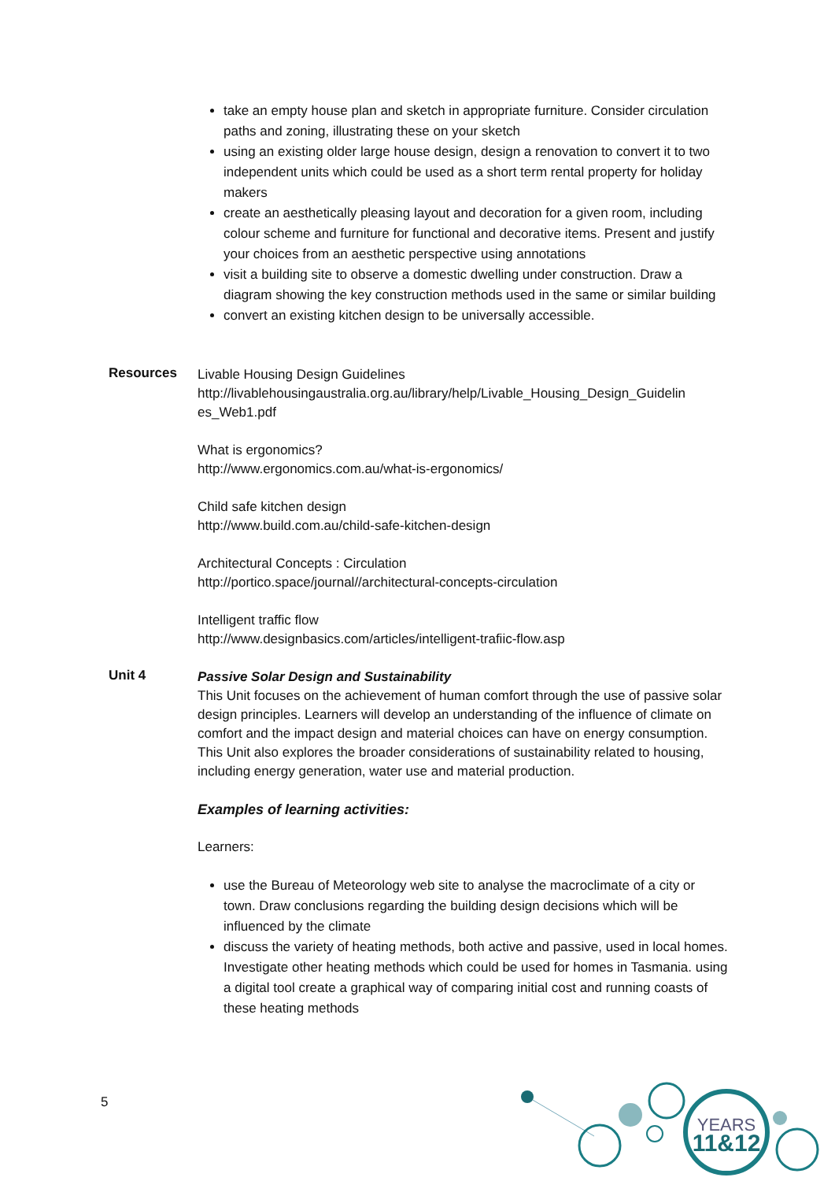take an empty house plan and sketch in appropriate furniture. Consider circulation paths and zoning, illustrating these on your sketch
using an existing older large house design, design a renovation to convert it to two independent units which could be used as a short term rental property for holiday makers
create an aesthetically pleasing layout and decoration for a given room, including colour scheme and furniture for functional and decorative items. Present and justify your choices from an aesthetic perspective using annotations
visit a building site to observe a domestic dwelling under construction. Draw a diagram showing the key construction methods used in the same or similar building
convert an existing kitchen design to be universally accessible.
Resources
Livable Housing Design Guidelines
http://livablehousingaustralia.org.au/library/help/Livable_Housing_Design_Guidelin es_Web1.pdf
What is ergonomics?
http://www.ergonomics.com.au/what-is-ergonomics/
Child safe kitchen design
http://www.build.com.au/child-safe-kitchen-design
Architectural Concepts : Circulation
http://portico.space/journal//architectural-concepts-circulation
Intelligent traffic flow
http://www.designbasics.com/articles/intelligent-trafiic-flow.asp
Unit 4
Passive Solar Design and Sustainability
This Unit focuses on the achievement of human comfort through the use of passive solar design principles. Learners will develop an understanding of the influence of climate on comfort and the impact design and material choices can have on energy consumption. This Unit also explores the broader considerations of sustainability related to housing, including energy generation, water use and material production.
Examples of learning activities:
Learners:
use the Bureau of Meteorology web site to analyse the macroclimate of a city or town. Draw conclusions regarding the building design decisions which will be influenced by the climate
discuss the variety of heating methods, both active and passive, used in local homes. Investigate other heating methods which could be used for homes in Tasmania. using a digital tool create a graphical way of comparing initial cost and running coasts of these heating methods
5
YEARS
11&12